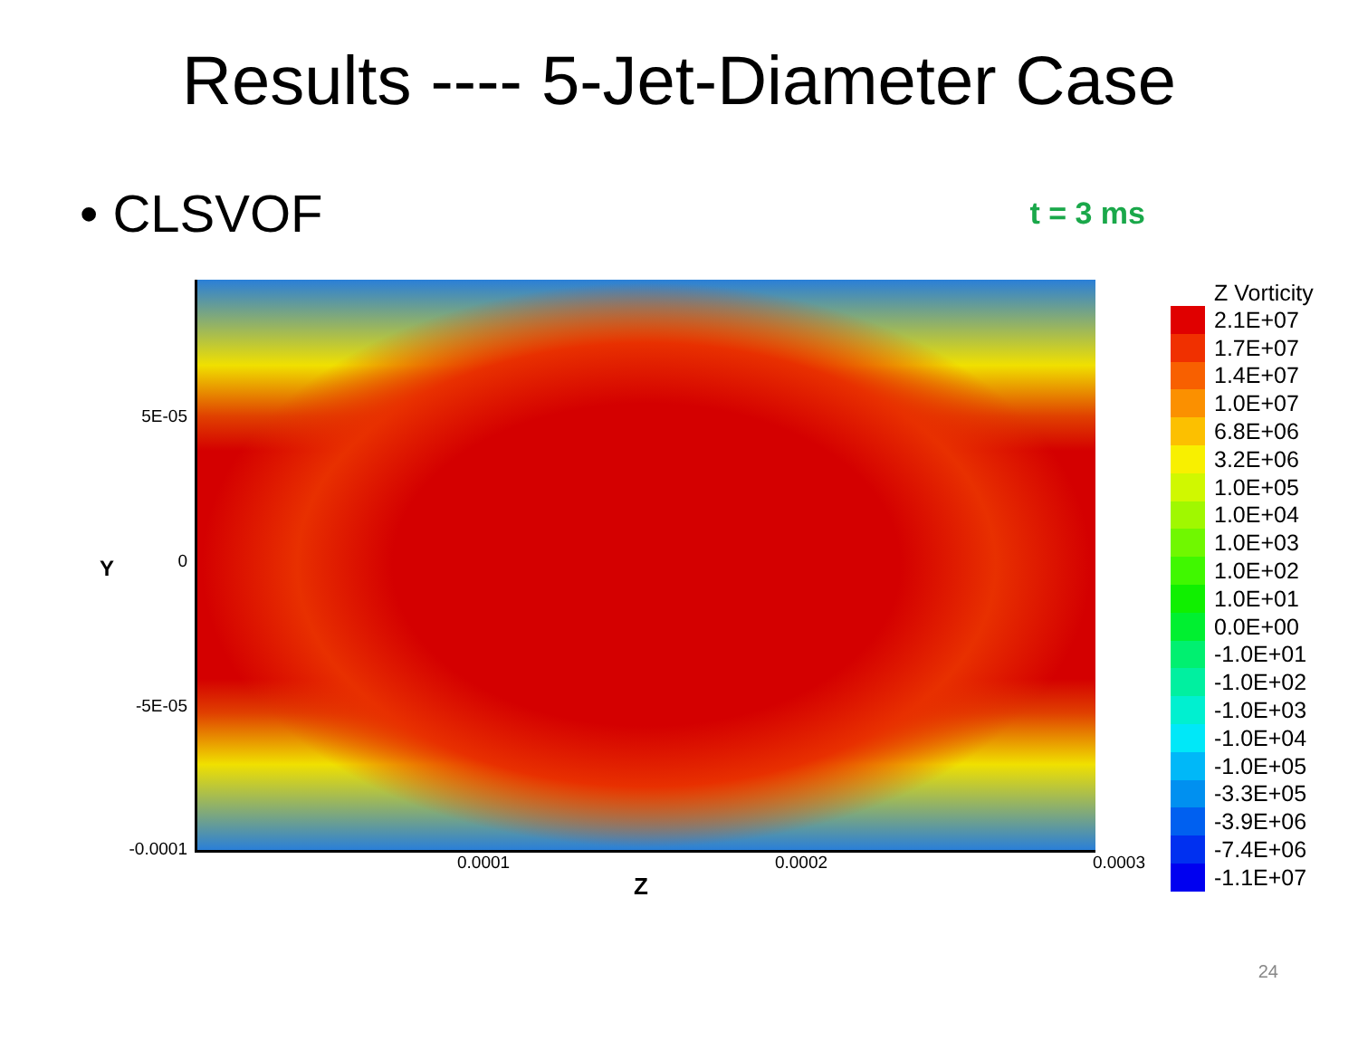Results ---- 5-Jet-Diameter Case
• CLSVOF
t = 3 ms
5E-05
0 Y
-5E-05
-0.0001
0.0001 0.0002 0.0003
Z
Z Vorticity
2.1E+07
1.7E+07
1.4E+07
1.0E+07
6.8E+06
3.2E+06
1.0E+05
1.0E+04
1.0E+03
1.0E+02
1.0E+01
0.0E+00
-1.0E+01
-1.0E+02
-1.0E+03
-1.0E+04
-1.0E+05
-3.3E+05
-3.9E+06
-7.4E+06
-1.1E+07
24